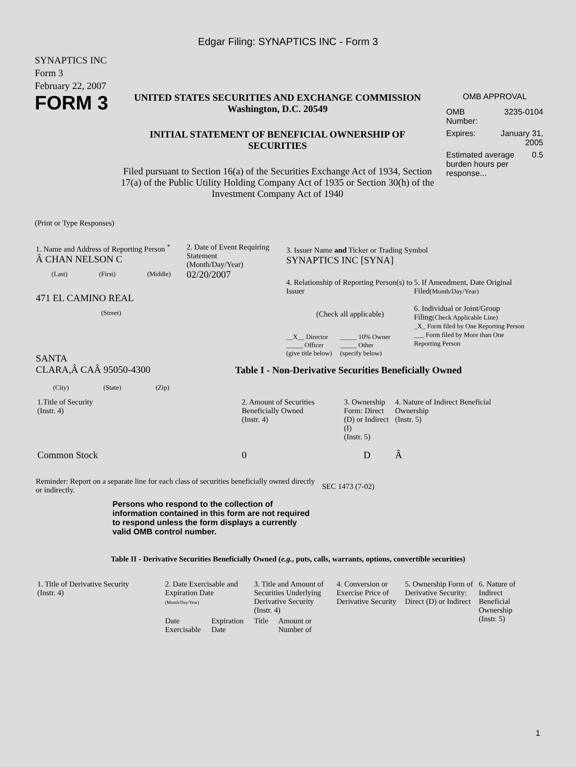Edgar Filing: SYNAPTICS INC - Form 3
SYNAPTICS INC
Form 3
February 22, 2007
FORM 3
UNITED STATES SECURITIES AND EXCHANGE COMMISSION
Washington, D.C. 20549
INITIAL STATEMENT OF BENEFICIAL OWNERSHIP OF SECURITIES
Filed pursuant to Section 16(a) of the Securities Exchange Act of 1934, Section 17(a) of the Public Utility Holding Company Act of 1935 or Section 30(h) of the Investment Company Act of 1940
OMB APPROVAL
OMB
Number: 3235-0104
Expires: January 31,
2005
Estimated average burden hours per response... 0.5
(Print or Type Responses)
1. Name and Address of Reporting Person <sup>*</sup>
Â CHAN NELSON C
(Last) (First) (Middle)
471 EL CAMINO REAL
(Street)
SANTA
CLARA,Â CAÂ 95050-4300
(City) (State) (Zip)
2. Date of Event Requiring Statement
(Month/Day/Year)
02/20/2007
3. Issuer Name and Ticker or Trading Symbol
SYNAPTICS INC [SYNA]
4. Relationship of Reporting Person(s) to Issuer
(Check all applicable)
__X__ Director
_____ Officer
(give title below)
_____ 10% Owner
_____ Other
(specify below)
5. If Amendment, Date Original Filed(Month/Day/Year)
6. Individual or Joint/Group Filing(Check Applicable Line)
_X_ Form filed by One Reporting Person
___ Form filed by More than One Reporting Person
Table I - Non-Derivative Securities Beneficially Owned
| 1.Title of Security (Instr. 4) | 2. Amount of Securities Beneficially Owned (Instr. 4) | 3. Ownership Form: Direct (D) or Indirect (I) (Instr. 5) | 4. Nature of Indirect Beneficial Ownership (Instr. 5) |
| --- | --- | --- | --- |
| Common Stock | 0 | D | Â |
Reminder: Report on a separate line for each class of securities beneficially owned directly or indirectly.
SEC 1473 (7-02)
Persons who respond to the collection of information contained in this form are not required to respond unless the form displays a currently valid OMB control number.
Table II - Derivative Securities Beneficially Owned (e.g., puts, calls, warrants, options, convertible securities)
| 1. Title of Derivative Security (Instr. 4) | 2. Date Exercisable and Expiration Date (Month/Day/Year) | | 3. Title and Amount of Securities Underlying Derivative Security (Instr. 4) | | 4. Conversion or Exercise Price of Derivative Security | 5. Ownership Form of Derivative Security: Direct (D) or Indirect | 6. Nature of Indirect Beneficial Ownership (Instr. 5) |
| --- | --- | --- | --- | --- | --- | --- | --- |
| | Date Exercisable | Expiration Date | Title | Amount or Number of | | | |
1